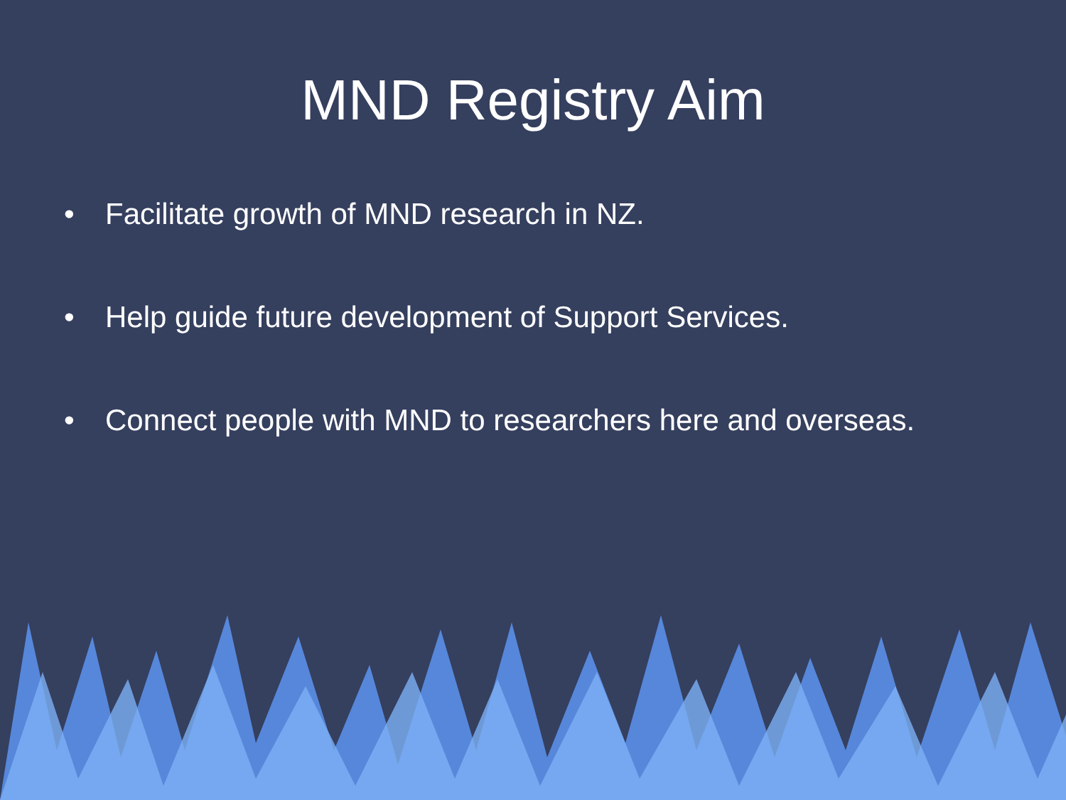MND Registry Aim
• Facilitate growth of MND research in NZ.
• Help guide future development of Support Services.
• Connect people with MND to researchers here and overseas.